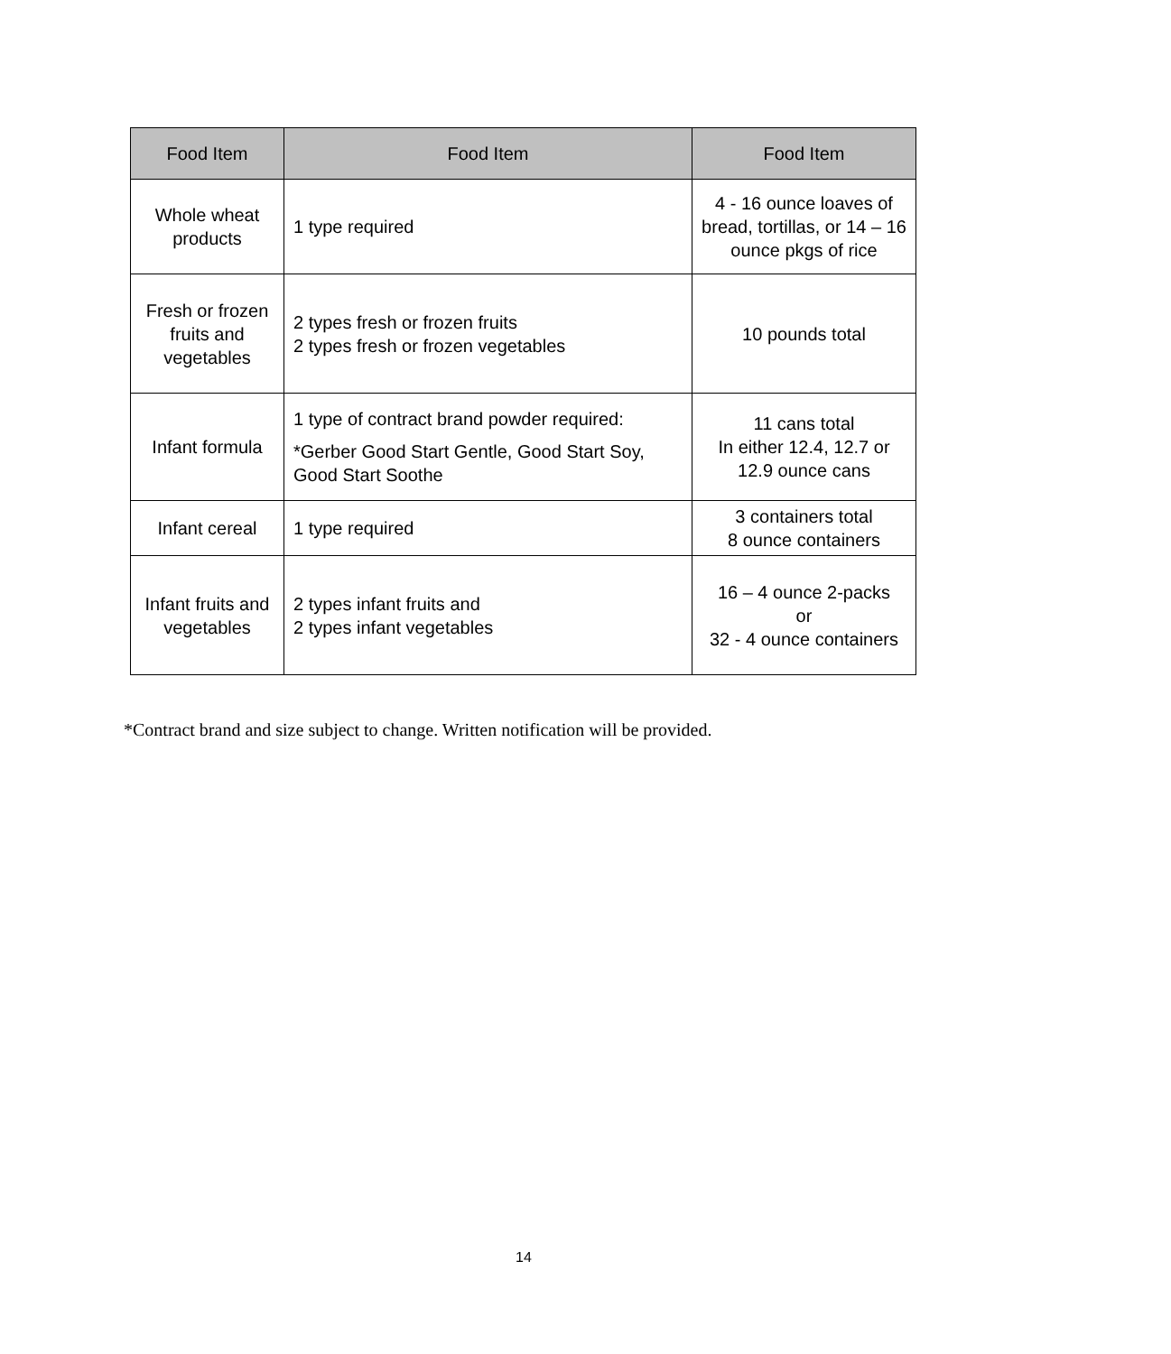| Food Item | Food Item | Food Item |
| --- | --- | --- |
| Whole wheat products | 1 type required | 4 - 16 ounce loaves of bread, tortillas, or 14 – 16 ounce pkgs of rice |
| Fresh or frozen fruits and vegetables | 2 types fresh or frozen fruits 2 types fresh or frozen vegetables | 10 pounds total |
| Infant formula | 1 type of contract brand powder required: *Gerber Good Start Gentle, Good Start Soy, Good Start Soothe | 11 cans total In either 12.4, 12.7 or 12.9 ounce cans |
| Infant cereal | 1 type required | 3 containers total 8 ounce containers |
| Infant fruits and vegetables | 2 types infant fruits and 2 types infant vegetables | 16 – 4 ounce 2-packs or 32 - 4 ounce containers |
*Contract brand and size subject to change. Written notification will be provided.
14